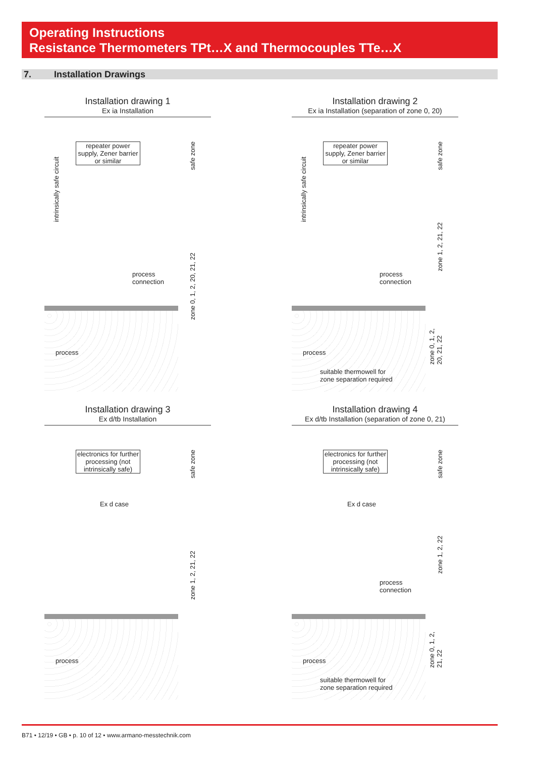Operating Instructions
Resistance Thermometers TPt…X and Thermocouples TTe…X
7. Installation Drawings
Installation drawing 1
Ex ia Installation
repeater power supply, Zener barrier or similar
intrinsically safe circuit
safe zone
zone 0, 1, 2, 20, 21, 22
process
connection
process
Installation drawing 2
Ex ia Installation (separation of zone 0, 20)
repeater power supply, Zener barrier or similar
intrinsically safe circuit
safe zone
zone 1, 2, 21, 22
zone 0, 1, 2,
20, 21, 22
process
connection
process
suitable thermowell for
zone separation required
Installation drawing 3
Ex d/tb Installation
electronics for further processing (not intrinsically safe)
Ex d case
safe zone
zone 1, 2, 21, 22
process
Installation drawing 4
Ex d/tb Installation (separation of zone 0, 21)
electronics for further processing (not intrinsically safe)
Ex d case
safe zone
zone 1, 2, 22
zone 0, 1, 2,
21, 22
process
connection
process
suitable thermowell for
zone separation required
B71 • 12/19 • GB • p. 10 of 12 • www.armano-messtechnik.com